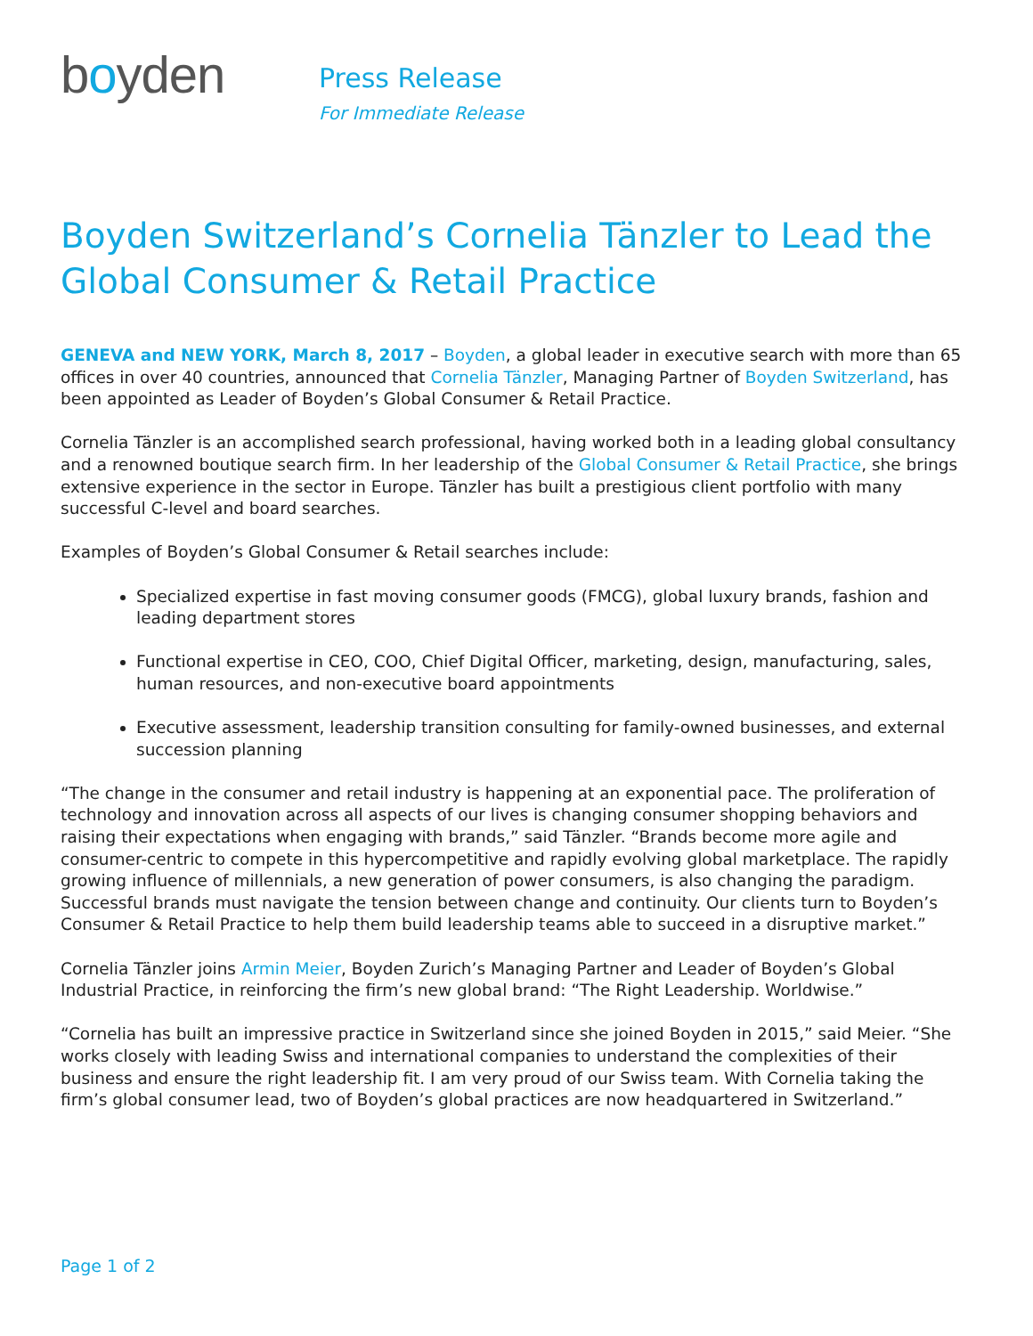boyden
Press Release
For Immediate Release
Boyden Switzerland’s Cornelia Tänzler to Lead the Global Consumer & Retail Practice
GENEVA and NEW YORK, March 8, 2017 – Boyden, a global leader in executive search with more than 65 offices in over 40 countries, announced that Cornelia Tänzler, Managing Partner of Boyden Switzerland, has been appointed as Leader of Boyden’s Global Consumer & Retail Practice.
Cornelia Tänzler is an accomplished search professional, having worked both in a leading global consultancy and a renowned boutique search firm. In her leadership of the Global Consumer & Retail Practice, she brings extensive experience in the sector in Europe. Tänzler has built a prestigious client portfolio with many successful C-level and board searches.
Examples of Boyden’s Global Consumer & Retail searches include:
Specialized expertise in fast moving consumer goods (FMCG), global luxury brands, fashion and leading department stores
Functional expertise in CEO, COO, Chief Digital Officer, marketing, design, manufacturing, sales, human resources, and non-executive board appointments
Executive assessment, leadership transition consulting for family-owned businesses, and external succession planning
“The change in the consumer and retail industry is happening at an exponential pace. The proliferation of technology and innovation across all aspects of our lives is changing consumer shopping behaviors and raising their expectations when engaging with brands,” said Tänzler. “Brands become more agile and consumer-centric to compete in this hypercompetitive and rapidly evolving global marketplace. The rapidly growing influence of millennials, a new generation of power consumers, is also changing the paradigm. Successful brands must navigate the tension between change and continuity. Our clients turn to Boyden’s Consumer & Retail Practice to help them build leadership teams able to succeed in a disruptive market.”
Cornelia Tänzler joins Armin Meier, Boyden Zurich’s Managing Partner and Leader of Boyden’s Global Industrial Practice, in reinforcing the firm’s new global brand: “The Right Leadership. Worldwise.”
“Cornelia has built an impressive practice in Switzerland since she joined Boyden in 2015,” said Meier. “She works closely with leading Swiss and international companies to understand the complexities of their business and ensure the right leadership fit. I am very proud of our Swiss team. With Cornelia taking the firm’s global consumer lead, two of Boyden’s global practices are now headquartered in Switzerland.”
Page 1 of 2